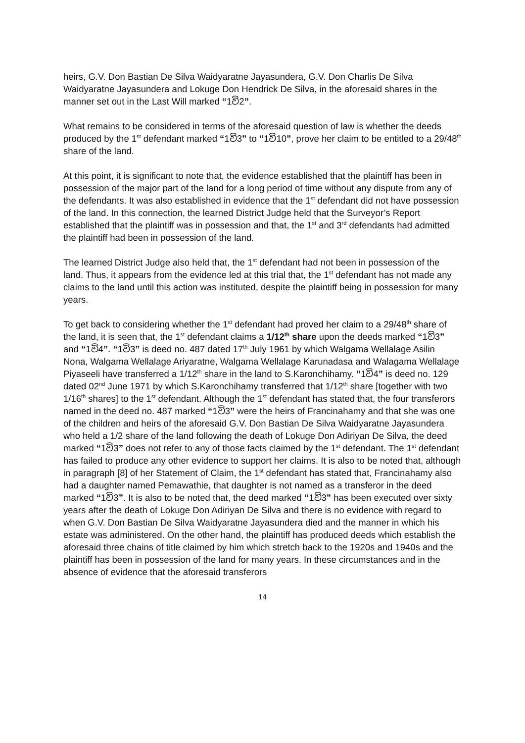heirs, G.V. Don Bastian De Silva Waidyaratne Jayasundera, G.V. Don Charlis De Silva Waidyaratne Jayasundera and Lokuge Don Hendrick De Silva, in the aforesaid shares in the manner set out in the Last Will marked “1වි2”.
What remains to be considered in terms of the aforesaid question of law is whether the deeds produced by the 1<sup>st</sup> defendant marked “1වි3” to “1වි10”, prove her claim to be entitled to a 29/48<sup>th</sup> share of the land.
At this point, it is significant to note that, the evidence established that the plaintiff has been in possession of the major part of the land for a long period of time without any dispute from any of the defendants. It was also established in evidence that the 1<sup>st</sup> defendant did not have possession of the land. In this connection, the learned District Judge held that the Surveyor’s Report established that the plaintiff was in possession and that, the 1<sup>st</sup> and 3<sup>rd</sup> defendants had admitted the plaintiff had been in possession of the land.
The learned District Judge also held that, the 1<sup>st</sup> defendant had not been in possession of the land. Thus, it appears from the evidence led at this trial that, the 1<sup>st</sup> defendant has not made any claims to the land until this action was instituted, despite the plaintiff being in possession for many years.
To get back to considering whether the 1<sup>st</sup> defendant had proved her claim to a 29/48<sup>th</sup> share of the land, it is seen that, the 1<sup>st</sup> defendant claims a 1/12<sup>th</sup> share upon the deeds marked “1වි3” and “1වි4”. “1වි3” is deed no. 487 dated 17<sup>th</sup> July 1961 by which Walgama Wellalage Asilin Nona, Walgama Wellalage Ariyaratne, Walgama Wellalage Karunadasa and Walagama Wellalage Piyaseeli have transferred a 1/12<sup>th</sup> share in the land to S.Karonchihamy. “1වි4” is deed no. 129 dated 02<sup>nd</sup> June 1971 by which S.Karonchihamy transferred that 1/12<sup>th</sup> share [together with two 1/16<sup>th</sup> shares] to the 1<sup>st</sup> defendant. Although the 1<sup>st</sup> defendant has stated that, the four transferors named in the deed no. 487 marked “1වි3” were the heirs of Francinahamy and that she was one of the children and heirs of the aforesaid G.V. Don Bastian De Silva Waidyaratne Jayasundera who held a 1/2 share of the land following the death of Lokuge Don Adiriyan De Silva, the deed marked “1වි3” does not refer to any of those facts claimed by the 1<sup>st</sup> defendant. The 1<sup>st</sup> defendant has failed to produce any other evidence to support her claims. It is also to be noted that, although in paragraph [8] of her Statement of Claim, the 1<sup>st</sup> defendant has stated that, Francinahamy also had a daughter named Pemawathie, that daughter is not named as a transferor in the deed marked “1වි3”. It is also to be noted that, the deed marked “1වි3” has been executed over sixty years after the death of Lokuge Don Adiriyan De Silva and there is no evidence with regard to when G.V. Don Bastian De Silva Waidyaratne Jayasundera died and the manner in which his estate was administered. On the other hand, the plaintiff has produced deeds which establish the aforesaid three chains of title claimed by him which stretch back to the 1920s and 1940s and the plaintiff has been in possession of the land for many years. In these circumstances and in the absence of evidence that the aforesaid transferors
14